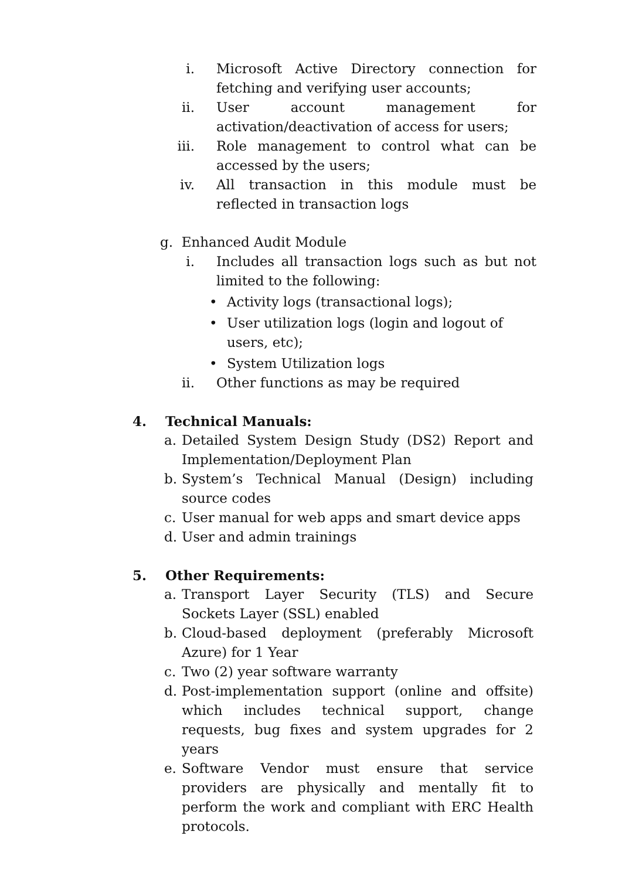i. Microsoft Active Directory connection for fetching and verifying user accounts;
ii. User account management for activation/deactivation of access for users;
iii. Role management to control what can be accessed by the users;
iv. All transaction in this module must be reflected in transaction logs
g. Enhanced Audit Module
i. Includes all transaction logs such as but not limited to the following:
• Activity logs (transactional logs);
• User utilization logs (login and logout of users, etc);
• System Utilization logs
ii. Other functions as may be required
4. Technical Manuals:
a. Detailed System Design Study (DS2) Report and Implementation/Deployment Plan
b. System’s Technical Manual (Design) including source codes
c. User manual for web apps and smart device apps
d. User and admin trainings
5. Other Requirements:
a. Transport Layer Security (TLS) and Secure Sockets Layer (SSL) enabled
b. Cloud-based deployment (preferably Microsoft Azure) for 1 Year
c. Two (2) year software warranty
d. Post-implementation support (online and offsite) which includes technical support, change requests, bug fixes and system upgrades for 2 years
e. Software Vendor must ensure that service providers are physically and mentally fit to perform the work and compliant with ERC Health protocols.